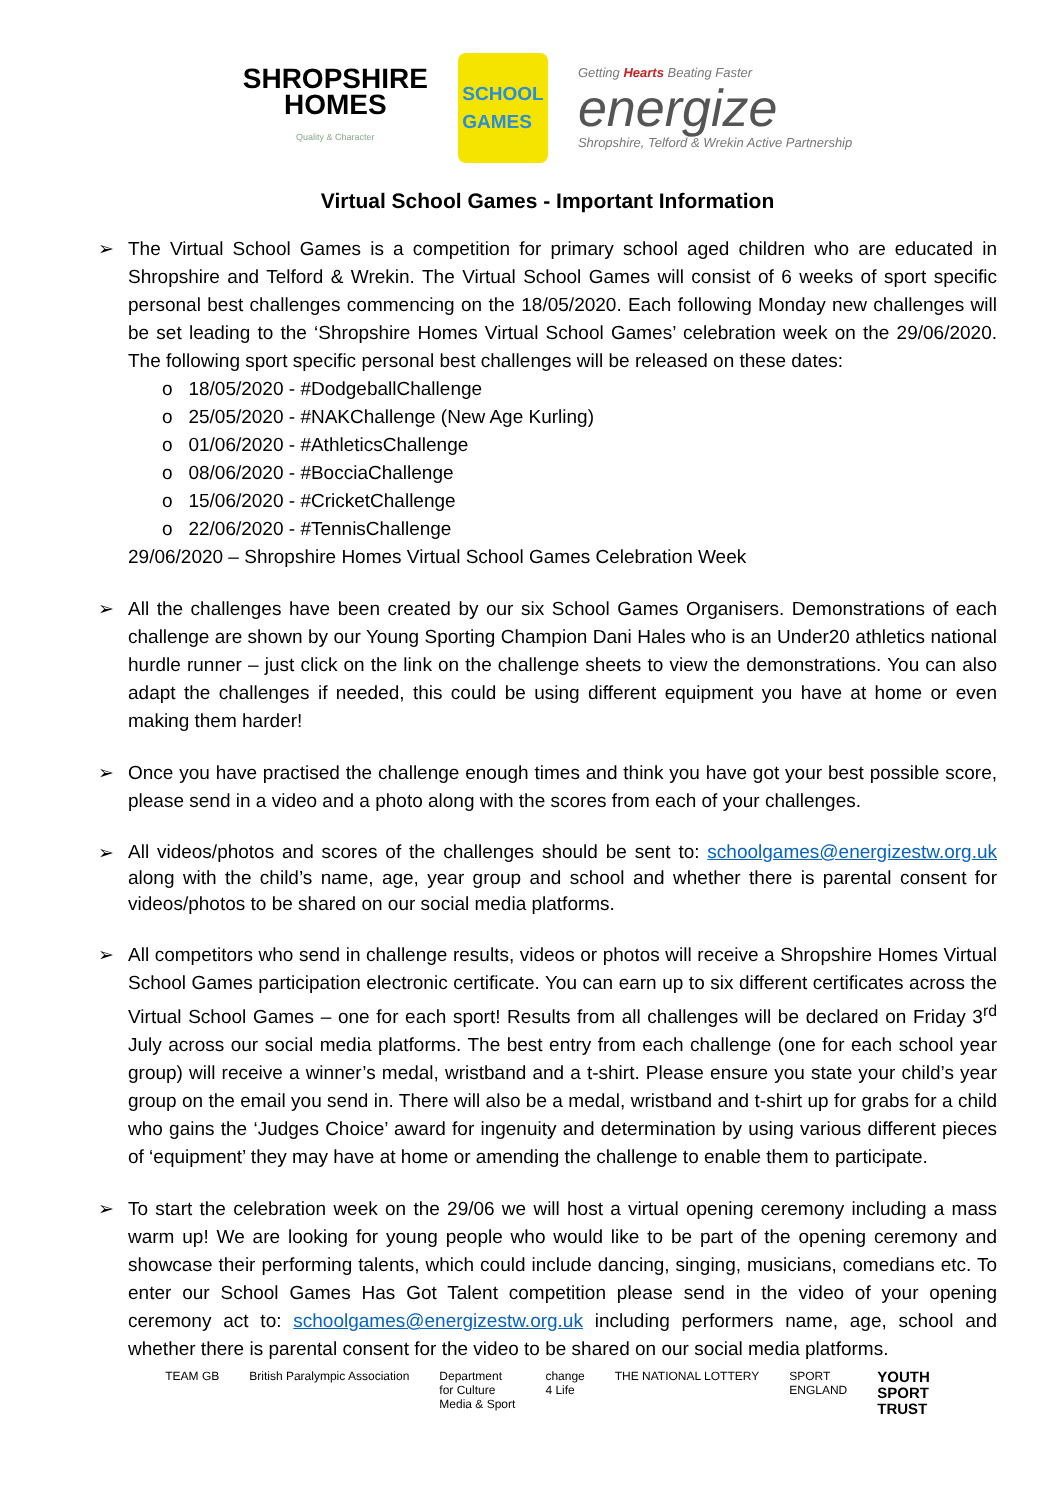SHROPSHIRE
HOMES
Quality & Character
SCHOOL
GAMES
Getting Hearts Beating Faster
energize
Shropshire, Telford & Wrekin Active Partnership
Virtual School Games - Important Information
➢ The Virtual School Games is a competition for primary school aged children who are educated in Shropshire and Telford & Wrekin. The Virtual School Games will consist of 6 weeks of sport specific personal best challenges commencing on the 18/05/2020. Each following Monday new challenges will be set leading to the ‘Shropshire Homes Virtual School Games’ celebration week on the 29/06/2020. The following sport specific personal best challenges will be released on these dates:
o 18/05/2020 - #DodgeballChallenge
o 25/05/2020 - #NAKChallenge (New Age Kurling)
o 01/06/2020 - #AthleticsChallenge
o 08/06/2020 - #BocciaChallenge
o 15/06/2020 - #CricketChallenge
o 22/06/2020 - #TennisChallenge
29/06/2020 – Shropshire Homes Virtual School Games Celebration Week
➢ All the challenges have been created by our six School Games Organisers. Demonstrations of each challenge are shown by our Young Sporting Champion Dani Hales who is an Under20 athletics national hurdle runner – just click on the link on the challenge sheets to view the demonstrations. You can also adapt the challenges if needed, this could be using different equipment you have at home or even making them harder!
➢ Once you have practised the challenge enough times and think you have got your best possible score, please send in a video and a photo along with the scores from each of your challenges.
➢
All videos/photos and scores of the challenges should be sent to: schoolgames@energizestw.org.uk along with the child’s name, age, year group and school and whether there is parental consent for videos/photos to be shared on our social media platforms.
➢ All competitors who send in challenge results, videos or photos will receive a Shropshire Homes Virtual School Games participation electronic certificate. You can earn up to six different certificates across the Virtual School Games – one for each sport! Results from all challenges will be declared on Friday 3<sup>rd</sup> July across our social media platforms. The best entry from each challenge (one for each school year group) will receive a winner’s medal, wristband and a t-shirt. Please ensure you state your child’s year group on the email you send in. There will also be a medal, wristband and t-shirt up for grabs for a child who gains the ‘Judges Choice’ award for ingenuity and determination by using various different pieces of ‘equipment’ they may have at home or amending the challenge to enable them to participate.
➢ To start the celebration week on the 29/06 we will host a virtual opening ceremony including a mass warm up! We are looking for young people who would like to be part of the opening ceremony and showcase their performing talents, which could include dancing, singing, musicians, comedians etc. To enter our School Games Has Got Talent competition please send in the video of your opening ceremony act to: schoolgames@energizestw.org.uk including performers name, age, school and whether there is parental consent for the video to be shared on our social media platforms.
TEAM GB British Paralympic Association Department
for Culture
Media & Sport change
4 Life THE NATIONAL LOTTERY SPORT
ENGLAND YOUTH
SPORT
TRUST